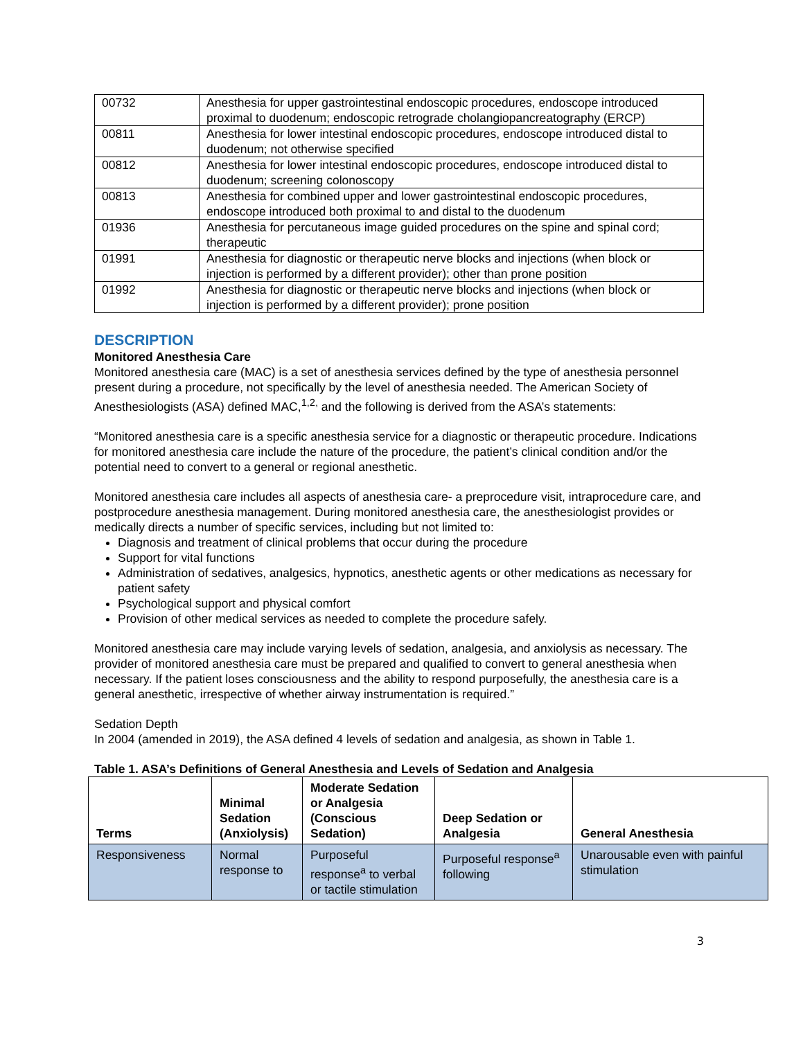| 00732 | Anesthesia for upper gastrointestinal endoscopic procedures, endoscope introduced proximal to duodenum; endoscopic retrograde cholangiopancreatography (ERCP) |
| 00811 | Anesthesia for lower intestinal endoscopic procedures, endoscope introduced distal to duodenum; not otherwise specified |
| 00812 | Anesthesia for lower intestinal endoscopic procedures, endoscope introduced distal to duodenum; screening colonoscopy |
| 00813 | Anesthesia for combined upper and lower gastrointestinal endoscopic procedures, endoscope introduced both proximal to and distal to the duodenum |
| 01936 | Anesthesia for percutaneous image guided procedures on the spine and spinal cord; therapeutic |
| 01991 | Anesthesia for diagnostic or therapeutic nerve blocks and injections (when block or injection is performed by a different provider); other than prone position |
| 01992 | Anesthesia for diagnostic or therapeutic nerve blocks and injections (when block or injection is performed by a different provider); prone position |
DESCRIPTION
Monitored Anesthesia Care
Monitored anesthesia care (MAC) is a set of anesthesia services defined by the type of anesthesia personnel present during a procedure, not specifically by the level of anesthesia needed. The American Society of Anesthesiologists (ASA) defined MAC,<sup>1,2,</sup> and the following is derived from the ASA’s statements:
“Monitored anesthesia care is a specific anesthesia service for a diagnostic or therapeutic procedure. Indications for monitored anesthesia care include the nature of the procedure, the patient’s clinical condition and/or the potential need to convert to a general or regional anesthetic.
Monitored anesthesia care includes all aspects of anesthesia care- a preprocedure visit, intraprocedure care, and postprocedure anesthesia management. During monitored anesthesia care, the anesthesiologist provides or medically directs a number of specific services, including but not limited to:
Diagnosis and treatment of clinical problems that occur during the procedure
Support for vital functions
Administration of sedatives, analgesics, hypnotics, anesthetic agents or other medications as necessary for patient safety
Psychological support and physical comfort
Provision of other medical services as needed to complete the procedure safely.
Monitored anesthesia care may include varying levels of sedation, analgesia, and anxiolysis as necessary. The provider of monitored anesthesia care must be prepared and qualified to convert to general anesthesia when necessary. If the patient loses consciousness and the ability to respond purposefully, the anesthesia care is a general anesthetic, irrespective of whether airway instrumentation is required.”
Sedation Depth
In 2004 (amended in 2019), the ASA defined 4 levels of sedation and analgesia, as shown in Table 1.
Table 1. ASA’s Definitions of General Anesthesia and Levels of Sedation and Analgesia
| Terms | Minimal Sedation (Anxiolysis) | Moderate Sedation or Analgesia (Conscious Sedation) | Deep Sedation or Analgesia | General Anesthesia |
| --- | --- | --- | --- | --- |
| Responsiveness | Normal response to | Purposeful response<sup>a</sup> to verbal or tactile stimulation | Purposeful response<sup>a</sup> following | Unarousable even with painful stimulation |
3